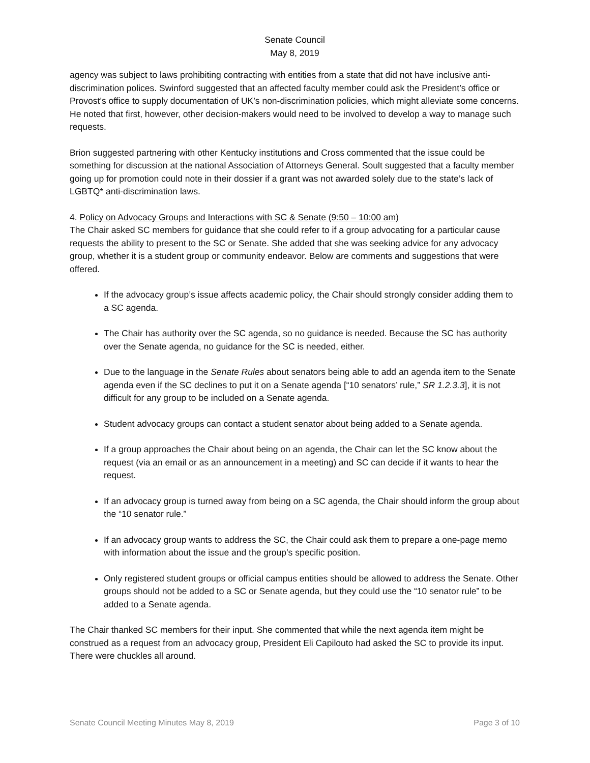Senate Council
May 8, 2019
agency was subject to laws prohibiting contracting with entities from a state that did not have inclusive anti-discrimination polices. Swinford suggested that an affected faculty member could ask the President’s office or Provost’s office to supply documentation of UK’s non-discrimination policies, which might alleviate some concerns. He noted that first, however, other decision-makers would need to be involved to develop a way to manage such requests.
Brion suggested partnering with other Kentucky institutions and Cross commented that the issue could be something for discussion at the national Association of Attorneys General. Soult suggested that a faculty member going up for promotion could note in their dossier if a grant was not awarded solely due to the state’s lack of LGBTQ* anti-discrimination laws.
4. Policy on Advocacy Groups and Interactions with SC & Senate (9:50 – 10:00 am)
The Chair asked SC members for guidance that she could refer to if a group advocating for a particular cause requests the ability to present to the SC or Senate. She added that she was seeking advice for any advocacy group, whether it is a student group or community endeavor. Below are comments and suggestions that were offered.
If the advocacy group’s issue affects academic policy, the Chair should strongly consider adding them to a SC agenda.
The Chair has authority over the SC agenda, so no guidance is needed. Because the SC has authority over the Senate agenda, no guidance for the SC is needed, either.
Due to the language in the Senate Rules about senators being able to add an agenda item to the Senate agenda even if the SC declines to put it on a Senate agenda [“10 senators’ rule,” SR 1.2.3.3], it is not difficult for any group to be included on a Senate agenda.
Student advocacy groups can contact a student senator about being added to a Senate agenda.
If a group approaches the Chair about being on an agenda, the Chair can let the SC know about the request (via an email or as an announcement in a meeting) and SC can decide if it wants to hear the request.
If an advocacy group is turned away from being on a SC agenda, the Chair should inform the group about the “10 senator rule.”
If an advocacy group wants to address the SC, the Chair could ask them to prepare a one-page memo with information about the issue and the group’s specific position.
Only registered student groups or official campus entities should be allowed to address the Senate. Other groups should not be added to a SC or Senate agenda, but they could use the “10 senator rule” to be added to a Senate agenda.
The Chair thanked SC members for their input. She commented that while the next agenda item might be construed as a request from an advocacy group, President Eli Capilouto had asked the SC to provide its input. There were chuckles all around.
Senate Council Meeting Minutes May 8, 2019 Page 3 of 10